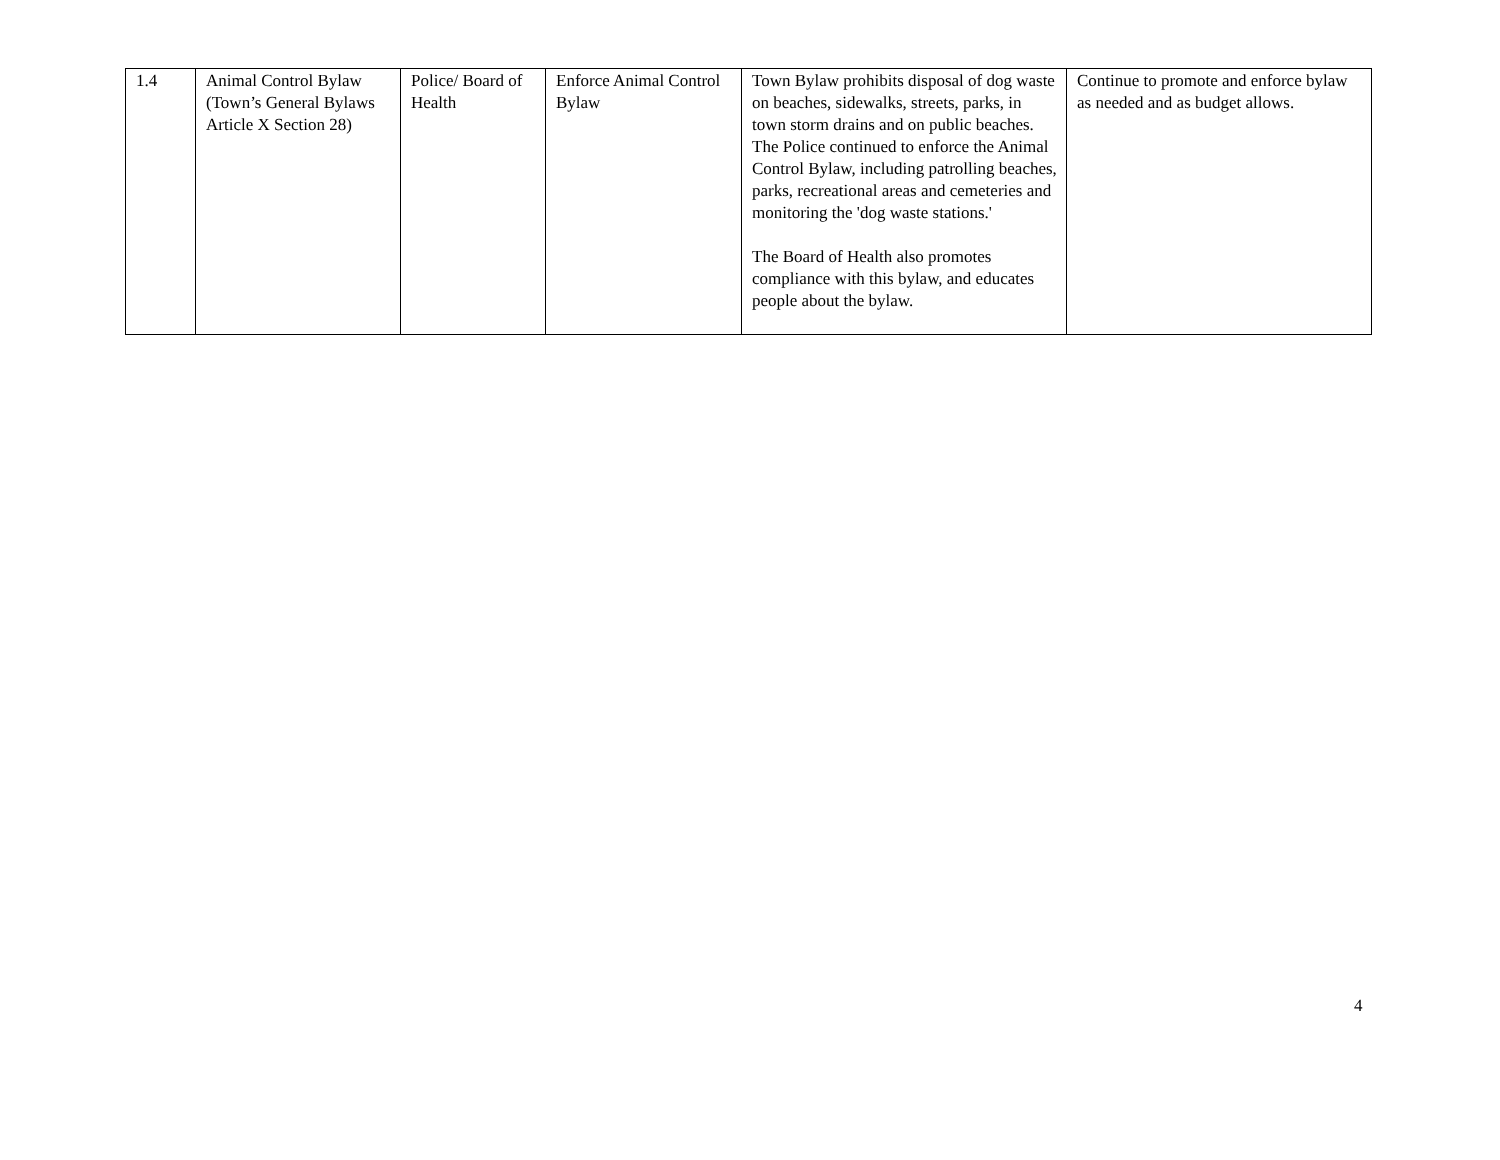| 1.4 | Animal Control Bylaw (Town’s General Bylaws Article X Section 28) | Police/ Board of Health | Enforce Animal Control Bylaw | Town Bylaw prohibits disposal of dog waste on beaches, sidewalks, streets, parks, in town storm drains and on public beaches. The Police continued to enforce the Animal Control Bylaw, including patrolling beaches, parks, recreational areas and cemeteries and monitoring the 'dog waste stations.' The Board of Health also promotes compliance with this bylaw, and educates people about the bylaw. | Continue to promote and enforce bylaw as needed and as budget allows. |
4